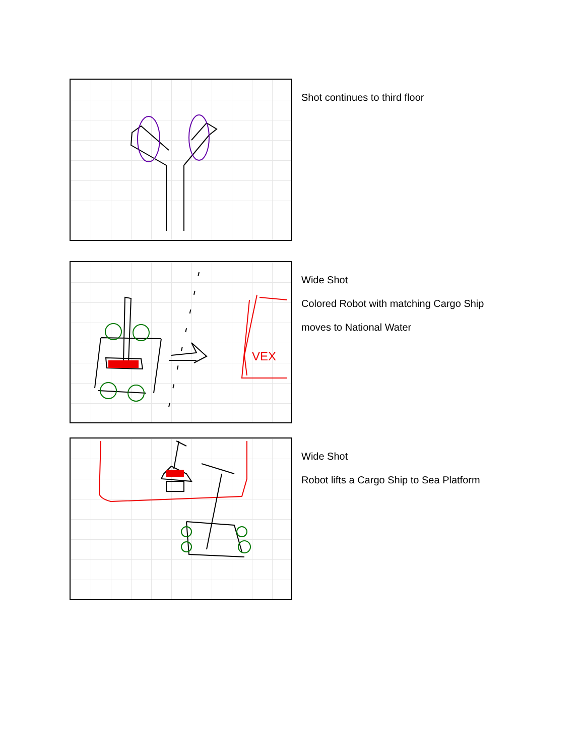Shot continues to third floor
VEX
Wide Shot
Colored Robot with matching Cargo Ship
moves to National Water
Wide Shot
Robot lifts a Cargo Ship to Sea Platform